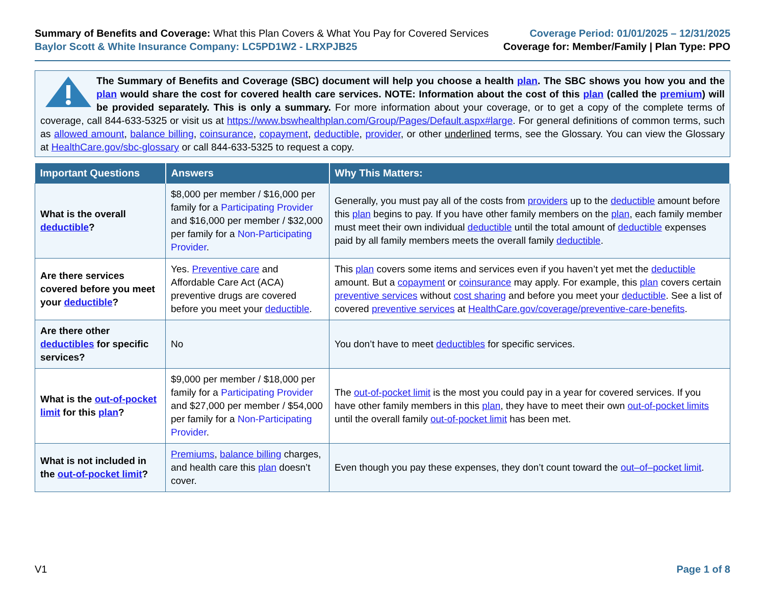Summary of Benefits and Coverage: What this Plan Covers & What You Pay for Covered Services
Baylor Scott & White Insurance Company: LC5PD1W2 - LRXPJB25
Coverage Period: 01/01/2025 – 12/31/2025
Coverage for: Member/Family | Plan Type: PPO
The Summary of Benefits and Coverage (SBC) document will help you choose a health plan. The SBC shows you how you and the plan would share the cost for covered health care services. NOTE: Information about the cost of this plan (called the premium) will be provided separately. This is only a summary. For more information about your coverage, or to get a copy of the complete terms of coverage, call 844-633-5325 or visit us at https://www.bswhealthplan.com/Group/Pages/Default.aspx#large. For general definitions of common terms, such as allowed amount, balance billing, coinsurance, copayment, deductible, provider, or other underlined terms, see the Glossary. You can view the Glossary at HealthCare.gov/sbc-glossary or call 844-633-5325 to request a copy.
| Important Questions | Answers | Why This Matters: |
| --- | --- | --- |
| What is the overall deductible ? | $8,000 per member / $16,000 per family for a Participating Provider and $16,000 per member / $32,000 per family for a Non-Participating Provider . | Generally, you must pay all of the costs from providers up to the deductible amount before this plan begins to pay. If you have other family members on the plan , each family member must meet their own individual deductible until the total amount of deductible expenses paid by all family members meets the overall family deductible . |
| Are there services covered before you meet your deductible ? | Yes. Preventive care and Affordable Care Act (ACA) preventive drugs are covered before you meet your deductible . | This plan covers some items and services even if you haven’t yet met the deductible amount. But a copayment or coinsurance may apply. For example, this plan covers certain preventive services without cost sharing and before you meet your deductible . See a list of covered preventive services at HealthCare.gov/coverage/preventive-care-benefits . |
| Are there other deductibles for specific services? | No | You don’t have to meet deductibles for specific services. |
| What is the out-of-pocket limit for this plan ? | $9,000 per member / $18,000 per family for a Participating Provider and $27,000 per member / $54,000 per family for a Non-Participating Provider . | The out-of-pocket limit is the most you could pay in a year for covered services. If you have other family members in this plan , they have to meet their own out-of-pocket limits until the overall family out-of-pocket limit has been met. |
| What is not included in the out-of-pocket limit ? | Premiums , balance billing charges, and health care this plan doesn’t cover. | Even though you pay these expenses, they don’t count toward the out–of–pocket limit . |
V1 Page 1 of 8